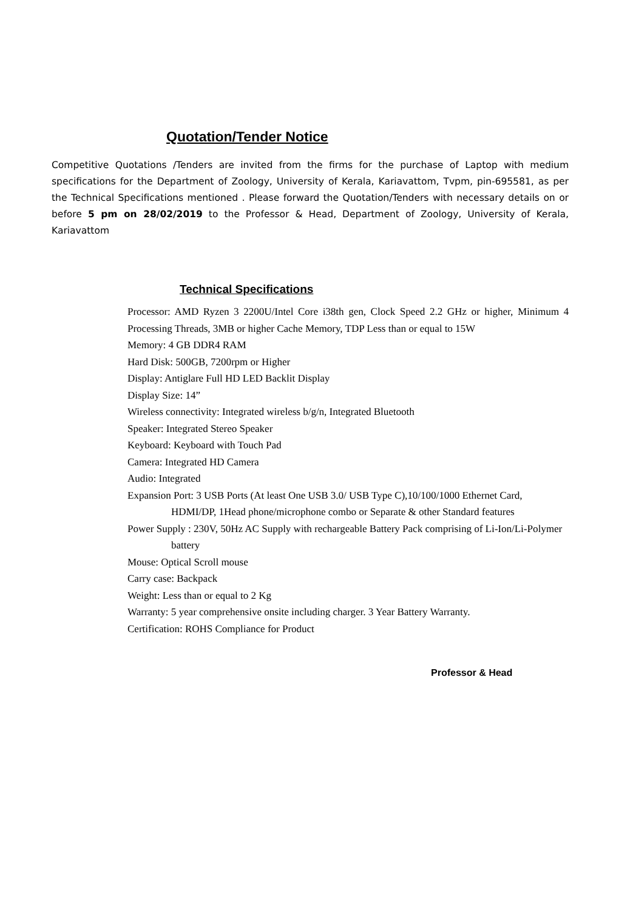Quotation/Tender Notice
Competitive Quotations /Tenders are invited from the firms for the purchase of Laptop with medium specifications for the Department of Zoology, University of Kerala, Kariavattom, Tvpm, pin-695581, as per the Technical Specifications mentioned . Please forward the Quotation/Tenders with necessary details on or before 5 pm on 28/02/2019 to the Professor & Head, Department of Zoology, University of Kerala, Kariavattom
Technical Specifications
Processor: AMD Ryzen 3 2200U/Intel Core i38th gen, Clock Speed 2.2 GHz or higher, Minimum 4 Processing Threads, 3MB or higher Cache Memory, TDP Less than or equal to 15W
Memory: 4 GB DDR4 RAM
Hard Disk: 500GB, 7200rpm or Higher
Display: Antiglare Full HD LED Backlit Display
Display Size: 14”
Wireless connectivity: Integrated wireless b/g/n, Integrated Bluetooth
Speaker: Integrated Stereo Speaker
Keyboard: Keyboard with Touch Pad
Camera: Integrated HD Camera
Audio: Integrated
Expansion Port: 3 USB Ports (At least One USB 3.0/ USB Type C),10/100/1000 Ethernet Card, HDMI/DP, 1Head phone/microphone combo or Separate & other Standard features
Power Supply : 230V, 50Hz AC Supply with rechargeable Battery Pack comprising of Li-Ion/Li-Polymer battery
Mouse: Optical Scroll mouse
Carry case: Backpack
Weight: Less than or equal to 2 Kg
Warranty: 5 year comprehensive onsite including charger. 3 Year Battery Warranty.
Certification: ROHS Compliance for Product
Professor & Head